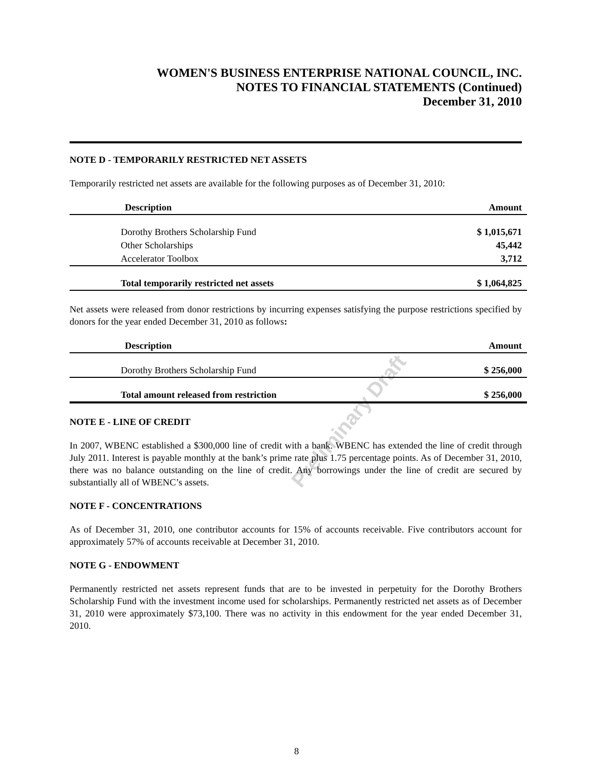Preliminary Draft
WOMEN'S BUSINESS ENTERPRISE NATIONAL COUNCIL, INC.
NOTES TO FINANCIAL STATEMENTS (Continued)
December 31, 2010
NOTE D - TEMPORARILY RESTRICTED NET ASSETS
Temporarily restricted net assets are available for the following purposes as of December 31, 2010:
| Description | Amount |
| --- | --- |
| Dorothy Brothers Scholarship Fund | $ 1,015,671 |
| Other Scholarships | 45,442 |
| Accelerator Toolbox | 3,712 |
| Total temporarily restricted net assets | $ 1,064,825 |
Net assets were released from donor restrictions by incurring expenses satisfying the purpose restrictions specified by donors for the year ended December 31, 2010 as follows:
| Description | Amount |
| --- | --- |
| Dorothy Brothers Scholarship Fund | $ 256,000 |
| Total amount released from restriction | $ 256,000 |
NOTE E - LINE OF CREDIT
In 2007, WBENC established a $300,000 line of credit with a bank. WBENC has extended the line of credit through July 2011. Interest is payable monthly at the bank’s prime rate plus 1.75 percentage points. As of December 31, 2010, there was no balance outstanding on the line of credit. Any borrowings under the line of credit are secured by substantially all of WBENC’s assets.
NOTE F - CONCENTRATIONS
As of December 31, 2010, one contributor accounts for 15% of accounts receivable. Five contributors account for approximately 57% of accounts receivable at December 31, 2010.
NOTE G - ENDOWMENT
Permanently restricted net assets represent funds that are to be invested in perpetuity for the Dorothy Brothers Scholarship Fund with the investment income used for scholarships. Permanently restricted net assets as of December 31, 2010 were approximately $73,100. There was no activity in this endowment for the year ended December 31, 2010.
8